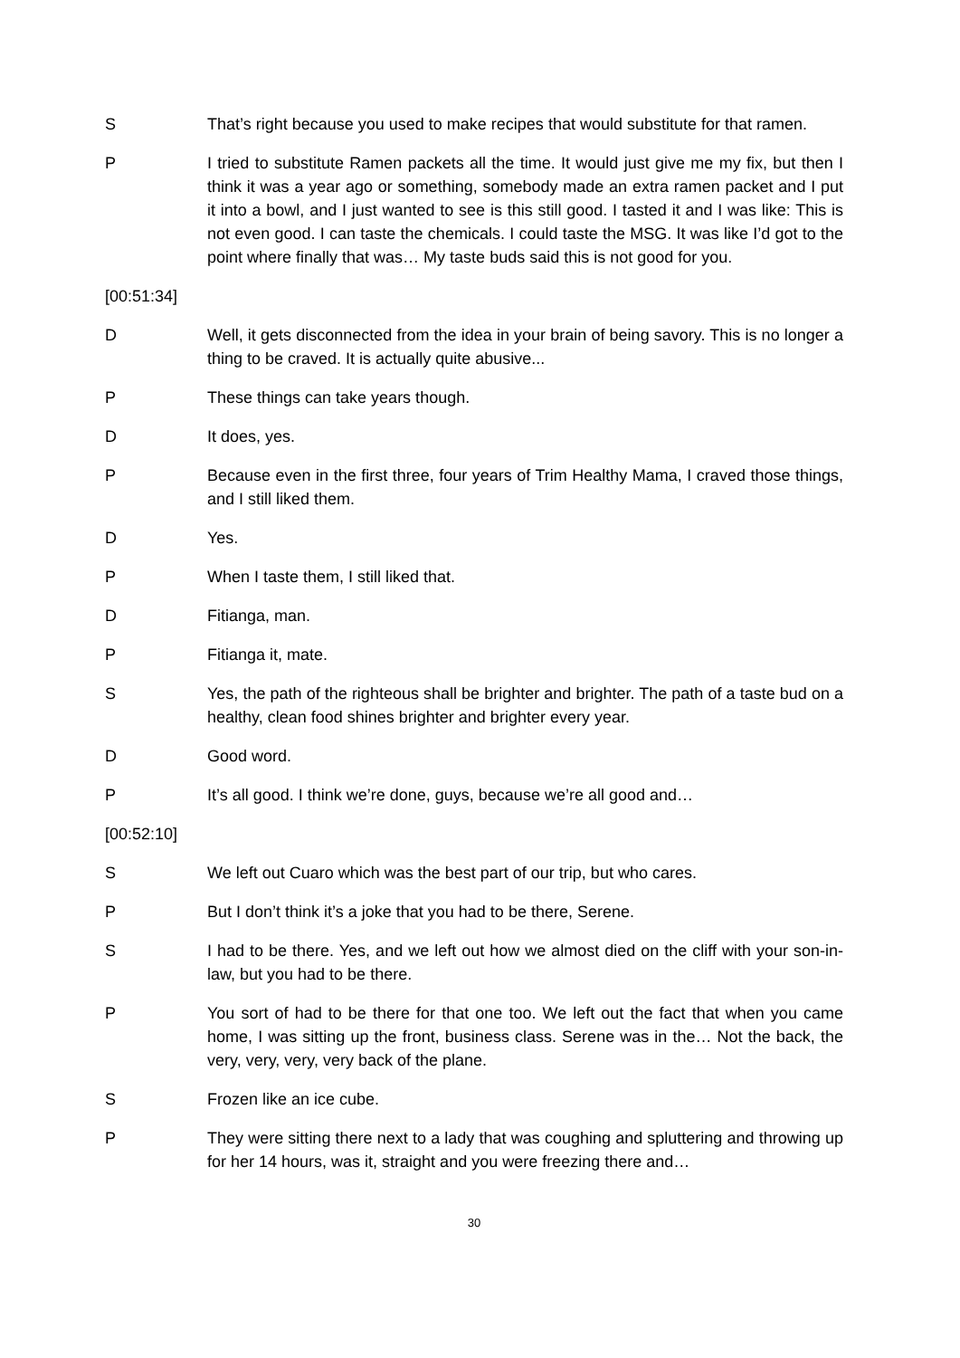S That’s right because you used to make recipes that would substitute for that ramen.
P I tried to substitute Ramen packets all the time. It would just give me my fix, but then I think it was a year ago or something, somebody made an extra ramen packet and I put it into a bowl, and I just wanted to see is this still good. I tasted it and I was like: This is not even good. I can taste the chemicals. I could taste the MSG. It was like I’d got to the point where finally that was… My taste buds said this is not good for you.
[00:51:34]
D Well, it gets disconnected from the idea in your brain of being savory. This is no longer a thing to be craved. It is actually quite abusive...
P These things can take years though.
D It does, yes.
P Because even in the first three, four years of Trim Healthy Mama, I craved those things, and I still liked them.
D Yes.
P When I taste them, I still liked that.
D Fitianga, man.
P Fitianga it, mate.
S Yes, the path of the righteous shall be brighter and brighter. The path of a taste bud on a healthy, clean food shines brighter and brighter every year.
D Good word.
P It’s all good. I think we’re done, guys, because we’re all good and…
[00:52:10]
S We left out Cuaro which was the best part of our trip, but who cares.
P But I don’t think it’s a joke that you had to be there, Serene.
S I had to be there. Yes, and we left out how we almost died on the cliff with your son-in-law, but you had to be there.
P You sort of had to be there for that one too. We left out the fact that when you came home, I was sitting up the front, business class. Serene was in the… Not the back, the very, very, very, very back of the plane.
S Frozen like an ice cube.
P They were sitting there next to a lady that was coughing and spluttering and throwing up for her 14 hours, was it, straight and you were freezing there and…
30